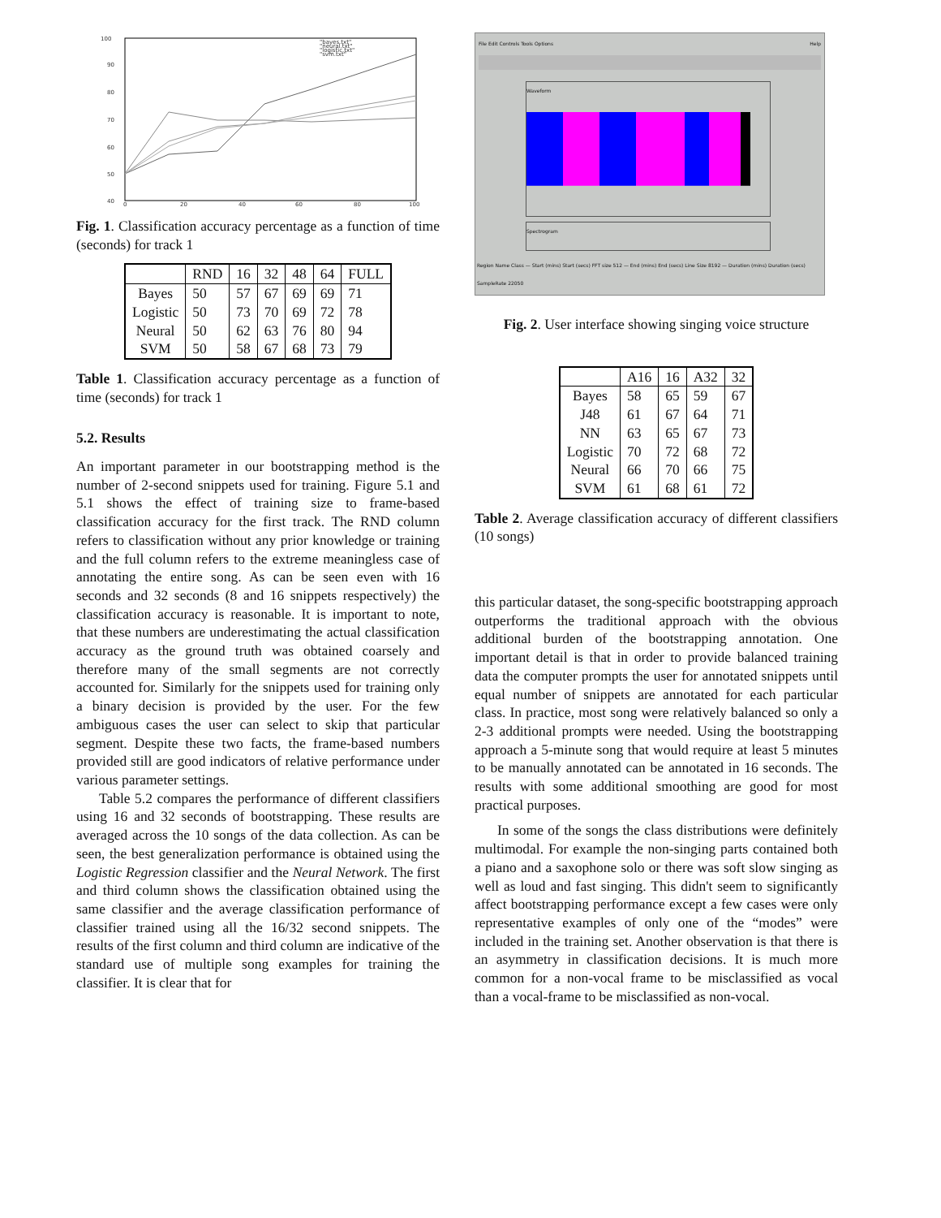100
90
80
70
60
50
40
0
20
40
60
80
100
"bayes.txt"
"neural.txt"
"logistic.txt"
"svm.txt"
Fig. 1. Classification accuracy percentage as a function of time (seconds) for track 1
| | RND | 16 | 32 | 48 | 64 | FULL |
| --- | --- | --- | --- | --- | --- | --- |
| Bayes | 50 | 57 | 67 | 69 | 69 | 71 |
| Logistic | 50 | 73 | 70 | 69 | 72 | 78 |
| Neural | 50 | 62 | 63 | 76 | 80 | 94 |
| SVM | 50 | 58 | 67 | 68 | 73 | 79 |
Table 1. Classification accuracy percentage as a function of time (seconds) for track 1
5.2. Results
An important parameter in our bootstrapping method is the number of 2-second snippets used for training. Figure 5.1 and 5.1 shows the effect of training size to frame-based classification accuracy for the first track. The RND column refers to classification without any prior knowledge or training and the full column refers to the extreme meaningless case of annotating the entire song. As can be seen even with 16 seconds and 32 seconds (8 and 16 snippets respectively) the classification accuracy is reasonable. It is important to note, that these numbers are underestimating the actual classification accuracy as the ground truth was obtained coarsely and therefore many of the small segments are not correctly accounted for. Similarly for the snippets used for training only a binary decision is provided by the user. For the few ambiguous cases the user can select to skip that particular segment. Despite these two facts, the frame-based numbers provided still are good indicators of relative performance under various parameter settings.
Table 5.2 compares the performance of different classifiers using 16 and 32 seconds of bootstrapping. These results are averaged across the 10 songs of the data collection. As can be seen, the best generalization performance is obtained using the Logistic Regression classifier and the Neural Network. The first and third column shows the classification obtained using the same classifier and the average classification performance of classifier trained using all the 16/32 second snippets. The results of the first column and third column are indicative of the standard use of multiple song examples for training the classifier. It is clear that for
File Edit Controls Tools Options Help
Waveform
Spectrogram
Region Name Class — Start (mins) Start (secs) FFT size 512 — End (mins) End (secs) Line Size 8192 — Duration (mins) Duration (secs) SampleRate 22050
Fig. 2. User interface showing singing voice structure
| | A16 | 16 | A32 | 32 |
| --- | --- | --- | --- | --- |
| Bayes | 58 | 65 | 59 | 67 |
| J48 | 61 | 67 | 64 | 71 |
| NN | 63 | 65 | 67 | 73 |
| Logistic | 70 | 72 | 68 | 72 |
| Neural | 66 | 70 | 66 | 75 |
| SVM | 61 | 68 | 61 | 72 |
Table 2. Average classification accuracy of different classifiers (10 songs)
this particular dataset, the song-specific bootstrapping approach outperforms the traditional approach with the obvious additional burden of the bootstrapping annotation. One important detail is that in order to provide balanced training data the computer prompts the user for annotated snippets until equal number of snippets are annotated for each particular class. In practice, most song were relatively balanced so only a 2-3 additional prompts were needed. Using the bootstrapping approach a 5-minute song that would require at least 5 minutes to be manually annotated can be annotated in 16 seconds. The results with some additional smoothing are good for most practical purposes.
In some of the songs the class distributions were definitely multimodal. For example the non-singing parts contained both a piano and a saxophone solo or there was soft slow singing as well as loud and fast singing. This didn't seem to significantly affect bootstrapping performance except a few cases were only representative examples of only one of the “modes” were included in the training set. Another observation is that there is an asymmetry in classification decisions. It is much more common for a non-vocal frame to be misclassified as vocal than a vocal-frame to be misclassified as non-vocal.